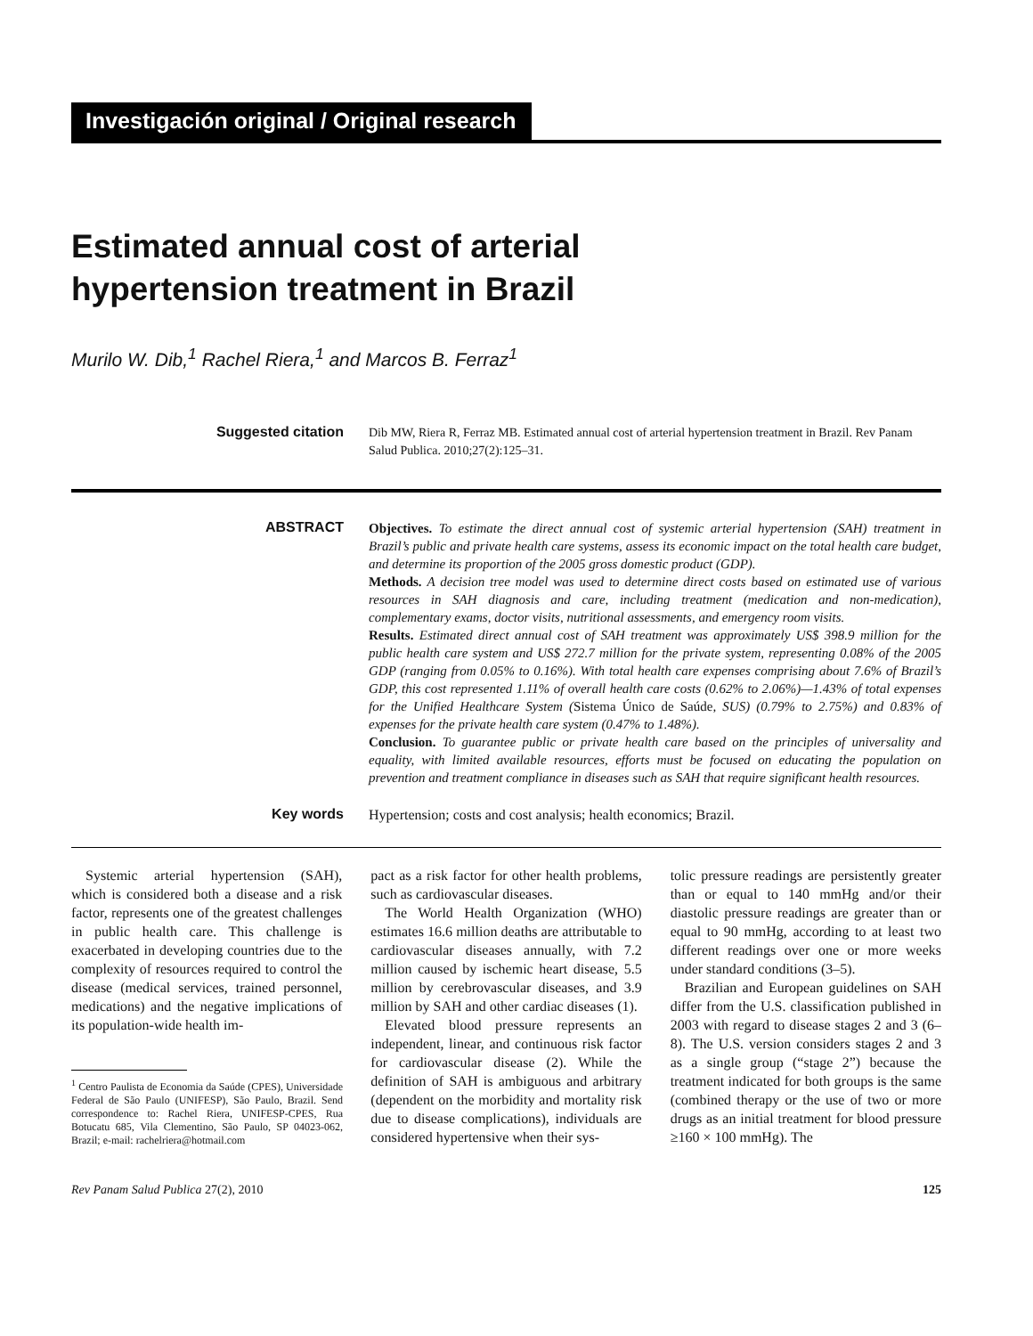Investigación original / Original research
Estimated annual cost of arterial
hypertension treatment in Brazil
Murilo W. Dib,<sup>1</sup> Rachel Riera,<sup>1</sup> and Marcos B. Ferraz<sup>1</sup>
Suggested citation
Dib MW, Riera R, Ferraz MB. Estimated annual cost of arterial hypertension treatment in Brazil. Rev Panam Salud Publica. 2010;27(2):125–31.
ABSTRACT
Objectives. To estimate the direct annual cost of systemic arterial hypertension (SAH) treatment in Brazil’s public and private health care systems, assess its economic impact on the total health care budget, and determine its proportion of the 2005 gross domestic product (GDP).
Methods. A decision tree model was used to determine direct costs based on estimated use of various resources in SAH diagnosis and care, including treatment (medication and non-medication), complementary exams, doctor visits, nutritional assessments, and emergency room visits.
Results. Estimated direct annual cost of SAH treatment was approximately US$ 398.9 million for the public health care system and US$ 272.7 million for the private system, representing 0.08% of the 2005 GDP (ranging from 0.05% to 0.16%). With total health care expenses comprising about 7.6% of Brazil’s GDP, this cost represented 1.11% of overall health care costs (0.62% to 2.06%)—1.43% of total expenses for the Unified Healthcare System (Sistema Único de Saúde, SUS) (0.79% to 2.75%) and 0.83% of expenses for the private health care system (0.47% to 1.48%).
Conclusion. To guarantee public or private health care based on the principles of universality and equality, with limited available resources, efforts must be focused on educating the population on prevention and treatment compliance in diseases such as SAH that require significant health resources.
Key words
Hypertension; costs and cost analysis; health economics; Brazil.
Systemic arterial hypertension (SAH), which is considered both a disease and a risk factor, represents one of the greatest challenges in public health care. This challenge is exacerbated in developing countries due to the complexity of resources required to control the disease (medical services, trained personnel, medications) and the negative implications of its population-wide health im-
<sup>1</sup> Centro Paulista de Economia da Saúde (CPES), Universidade Federal de São Paulo (UNIFESP), São Paulo, Brazil. Send correspondence to: Rachel Riera, UNIFESP-CPES, Rua Botucatu 685, Vila Clementino, São Paulo, SP 04023-062, Brazil; e-mail: rachelriera@hotmail.com
pact as a risk factor for other health problems, such as cardiovascular diseases.
The World Health Organization (WHO) estimates 16.6 million deaths are attributable to cardiovascular diseases annually, with 7.2 million caused by ischemic heart disease, 5.5 million by cerebrovascular diseases, and 3.9 million by SAH and other cardiac diseases (1).
Elevated blood pressure represents an independent, linear, and continuous risk factor for cardiovascular disease (2). While the definition of SAH is ambiguous and arbitrary (dependent on the morbidity and mortality risk due to disease complications), individuals are considered hypertensive when their sys-
tolic pressure readings are persistently greater than or equal to 140 mmHg and/or their diastolic pressure readings are greater than or equal to 90 mmHg, according to at least two different readings over one or more weeks under standard conditions (3–5).
Brazilian and European guidelines on SAH differ from the U.S. classification published in 2003 with regard to disease stages 2 and 3 (6–8). The U.S. version considers stages 2 and 3 as a single group (“stage 2”) because the treatment indicated for both groups is the same (combined therapy or the use of two or more drugs as an initial treatment for blood pressure ≥160 × 100 mmHg). The
Rev Panam Salud Publica 27(2), 2010 125